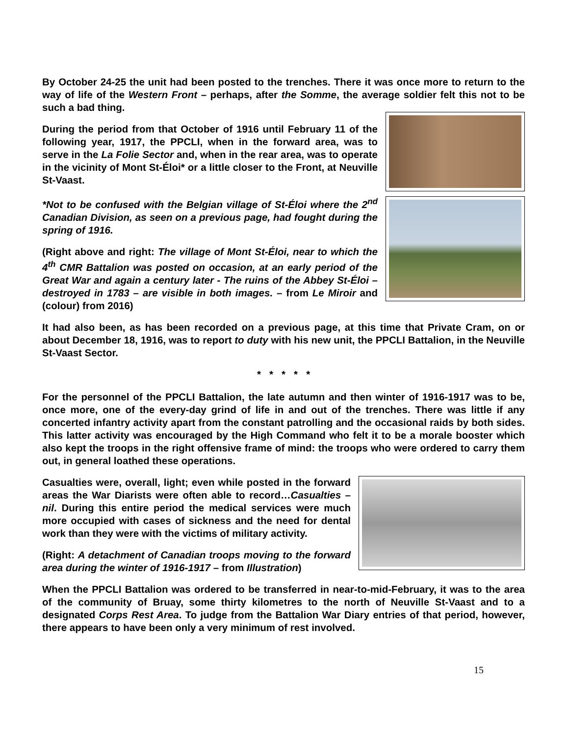By October 24-25 the unit had been posted to the trenches. There it was once more to return to the way of life of the Western Front – perhaps, after the Somme, the average soldier felt this not to be such a bad thing.
During the period from that October of 1916 until February 11 of the following year, 1917, the PPCLI, when in the forward area, was to serve in the La Folie Sector and, when in the rear area, was to operate in the vicinity of Mont St-Éloi* or a little closer to the Front, at Neuville St-Vaast.
*Not to be confused with the Belgian village of St-Éloi where the 2<sup>nd</sup> Canadian Division, as seen on a previous page, had fought during the spring of 1916.
(Right above and right: The village of Mont St-Éloi, near to which the 4<sup>th</sup> CMR Battalion was posted on occasion, at an early period of the Great War and again a century later - The ruins of the Abbey St-Éloi – destroyed in 1783 – are visible in both images. – from Le Miroir and (colour) from 2016)
It had also been, as has been recorded on a previous page, at this time that Private Cram, on or about December 18, 1916, was to report to duty with his new unit, the PPCLI Battalion, in the Neuville St-Vaast Sector.
* * * * *
For the personnel of the PPCLI Battalion, the late autumn and then winter of 1916-1917 was to be, once more, one of the every-day grind of life in and out of the trenches. There was little if any concerted infantry activity apart from the constant patrolling and the occasional raids by both sides. This latter activity was encouraged by the High Command who felt it to be a morale booster which also kept the troops in the right offensive frame of mind: the troops who were ordered to carry them out, in general loathed these operations.
Casualties were, overall, light; even while posted in the forward areas the War Diarists were often able to record…Casualties – nil. During this entire period the medical services were much more occupied with cases of sickness and the need for dental work than they were with the victims of military activity.
(Right: A detachment of Canadian troops moving to the forward area during the winter of 1916-1917 – from Illustration)
When the PPCLI Battalion was ordered to be transferred in near-to-mid-February, it was to the area of the community of Bruay, some thirty kilometres to the north of Neuville St-Vaast and to a designated Corps Rest Area. To judge from the Battalion War Diary entries of that period, however, there appears to have been only a very minimum of rest involved.
15